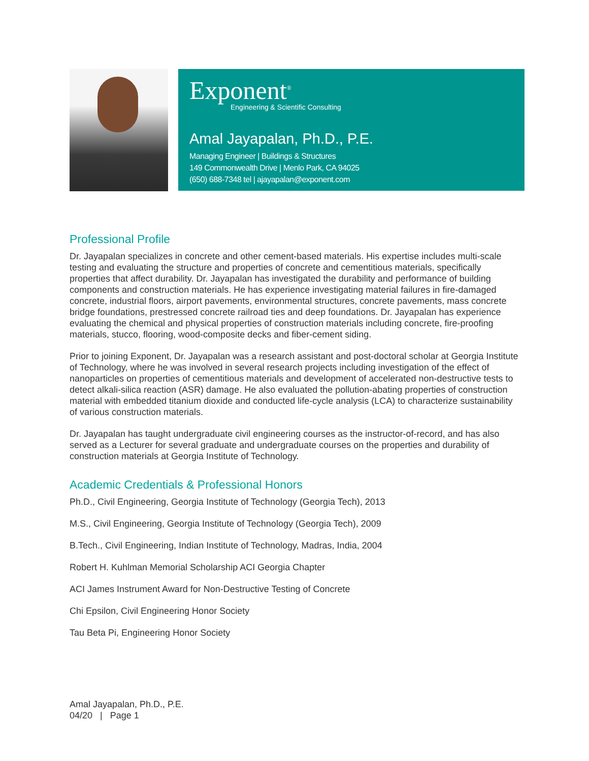Exponent<sup>®</sup>
Engineering & Scientific Consulting
Amal Jayapalan, Ph.D., P.E.
Managing Engineer | Buildings & Structures
149 Commonwealth Drive | Menlo Park, CA 94025
(650) 688-7348 tel | ajayapalan@exponent.com
Professional Profile
Dr. Jayapalan specializes in concrete and other cement-based materials. His expertise includes multi-scale testing and evaluating the structure and properties of concrete and cementitious materials, specifically properties that affect durability. Dr. Jayapalan has investigated the durability and performance of building components and construction materials. He has experience investigating material failures in fire-damaged concrete, industrial floors, airport pavements, environmental structures, concrete pavements, mass concrete bridge foundations, prestressed concrete railroad ties and deep foundations. Dr. Jayapalan has experience evaluating the chemical and physical properties of construction materials including concrete, fire-proofing materials, stucco, flooring, wood-composite decks and fiber-cement siding.
Prior to joining Exponent, Dr. Jayapalan was a research assistant and post-doctoral scholar at Georgia Institute of Technology, where he was involved in several research projects including investigation of the effect of nanoparticles on properties of cementitious materials and development of accelerated non-destructive tests to detect alkali-silica reaction (ASR) damage. He also evaluated the pollution-abating properties of construction material with embedded titanium dioxide and conducted life-cycle analysis (LCA) to characterize sustainability of various construction materials.
Dr. Jayapalan has taught undergraduate civil engineering courses as the instructor-of-record, and has also served as a Lecturer for several graduate and undergraduate courses on the properties and durability of construction materials at Georgia Institute of Technology.
Academic Credentials & Professional Honors
Ph.D., Civil Engineering, Georgia Institute of Technology (Georgia Tech), 2013
M.S., Civil Engineering, Georgia Institute of Technology (Georgia Tech), 2009
B.Tech., Civil Engineering, Indian Institute of Technology, Madras, India, 2004
Robert H. Kuhlman Memorial Scholarship ACI Georgia Chapter
ACI James Instrument Award for Non-Destructive Testing of Concrete
Chi Epsilon, Civil Engineering Honor Society
Tau Beta Pi, Engineering Honor Society
Amal Jayapalan, Ph.D., P.E.
04/20 | Page 1